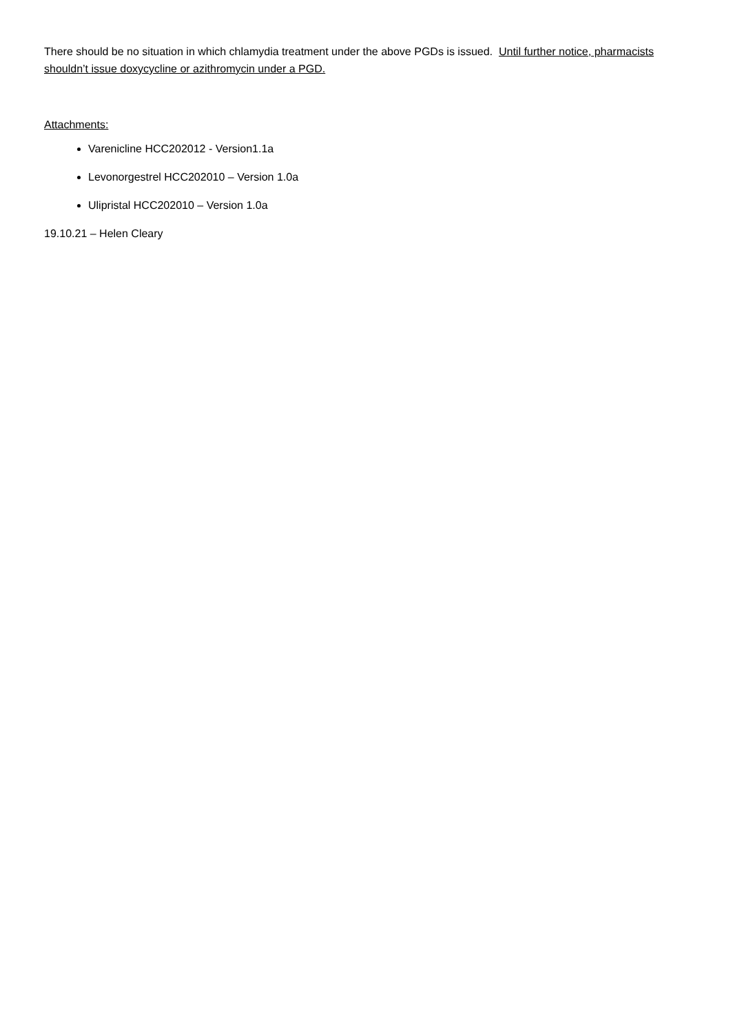There should be no situation in which chlamydia treatment under the above PGDs is issued. Until further notice, pharmacists shouldn’t issue doxycycline or azithromycin under a PGD.
Attachments:
Varenicline HCC202012 - Version1.1a
Levonorgestrel HCC202010 – Version 1.0a
Ulipristal HCC202010 – Version 1.0a
19.10.21 – Helen Cleary